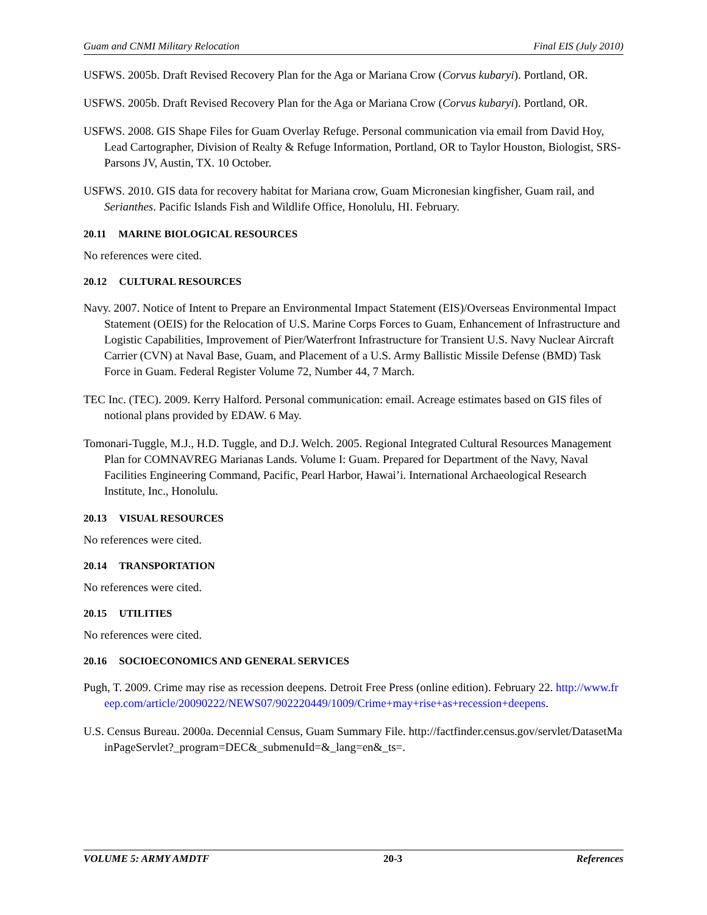Guam and CNMI Military Relocation Final EIS (July 2010)
USFWS. 2005b. Draft Revised Recovery Plan for the Aga or Mariana Crow (Corvus kubaryi). Portland, OR.
USFWS. 2005b. Draft Revised Recovery Plan for the Aga or Mariana Crow (Corvus kubaryi). Portland, OR.
USFWS. 2008. GIS Shape Files for Guam Overlay Refuge. Personal communication via email from David Hoy, Lead Cartographer, Division of Realty & Refuge Information, Portland, OR to Taylor Houston, Biologist, SRS-Parsons JV, Austin, TX. 10 October.
USFWS. 2010. GIS data for recovery habitat for Mariana crow, Guam Micronesian kingfisher, Guam rail, and Serianthes. Pacific Islands Fish and Wildlife Office, Honolulu, HI. February.
20.11 MARINE BIOLOGICAL RESOURCES
No references were cited.
20.12 CULTURAL RESOURCES
Navy. 2007. Notice of Intent to Prepare an Environmental Impact Statement (EIS)/Overseas Environmental Impact Statement (OEIS) for the Relocation of U.S. Marine Corps Forces to Guam, Enhancement of Infrastructure and Logistic Capabilities, Improvement of Pier/Waterfront Infrastructure for Transient U.S. Navy Nuclear Aircraft Carrier (CVN) at Naval Base, Guam, and Placement of a U.S. Army Ballistic Missile Defense (BMD) Task Force in Guam. Federal Register Volume 72, Number 44, 7 March.
TEC Inc. (TEC). 2009. Kerry Halford. Personal communication: email. Acreage estimates based on GIS files of notional plans provided by EDAW. 6 May.
Tomonari-Tuggle, M.J., H.D. Tuggle, and D.J. Welch. 2005. Regional Integrated Cultural Resources Management Plan for COMNAVREG Marianas Lands. Volume I: Guam. Prepared for Department of the Navy, Naval Facilities Engineering Command, Pacific, Pearl Harbor, Hawai’i. International Archaeological Research Institute, Inc., Honolulu.
20.13 VISUAL RESOURCES
No references were cited.
20.14 TRANSPORTATION
No references were cited.
20.15 UTILITIES
No references were cited.
20.16 SOCIOECONOMICS AND GENERAL SERVICES
Pugh, T. 2009. Crime may rise as recession deepens. Detroit Free Press (online edition). February 22. http://www.freep.com/article/20090222/NEWS07/902220449/1009/Crime+may+rise+as+recession+deepens.
U.S. Census Bureau. 2000a. Decennial Census, Guam Summary File. http://factfinder.census.gov/servlet/DatasetMainPageServlet?_program=DEC&_submenuId=&_lang=en&_ts=.
VOLUME 5: ARMY AMDTF 20-3 References